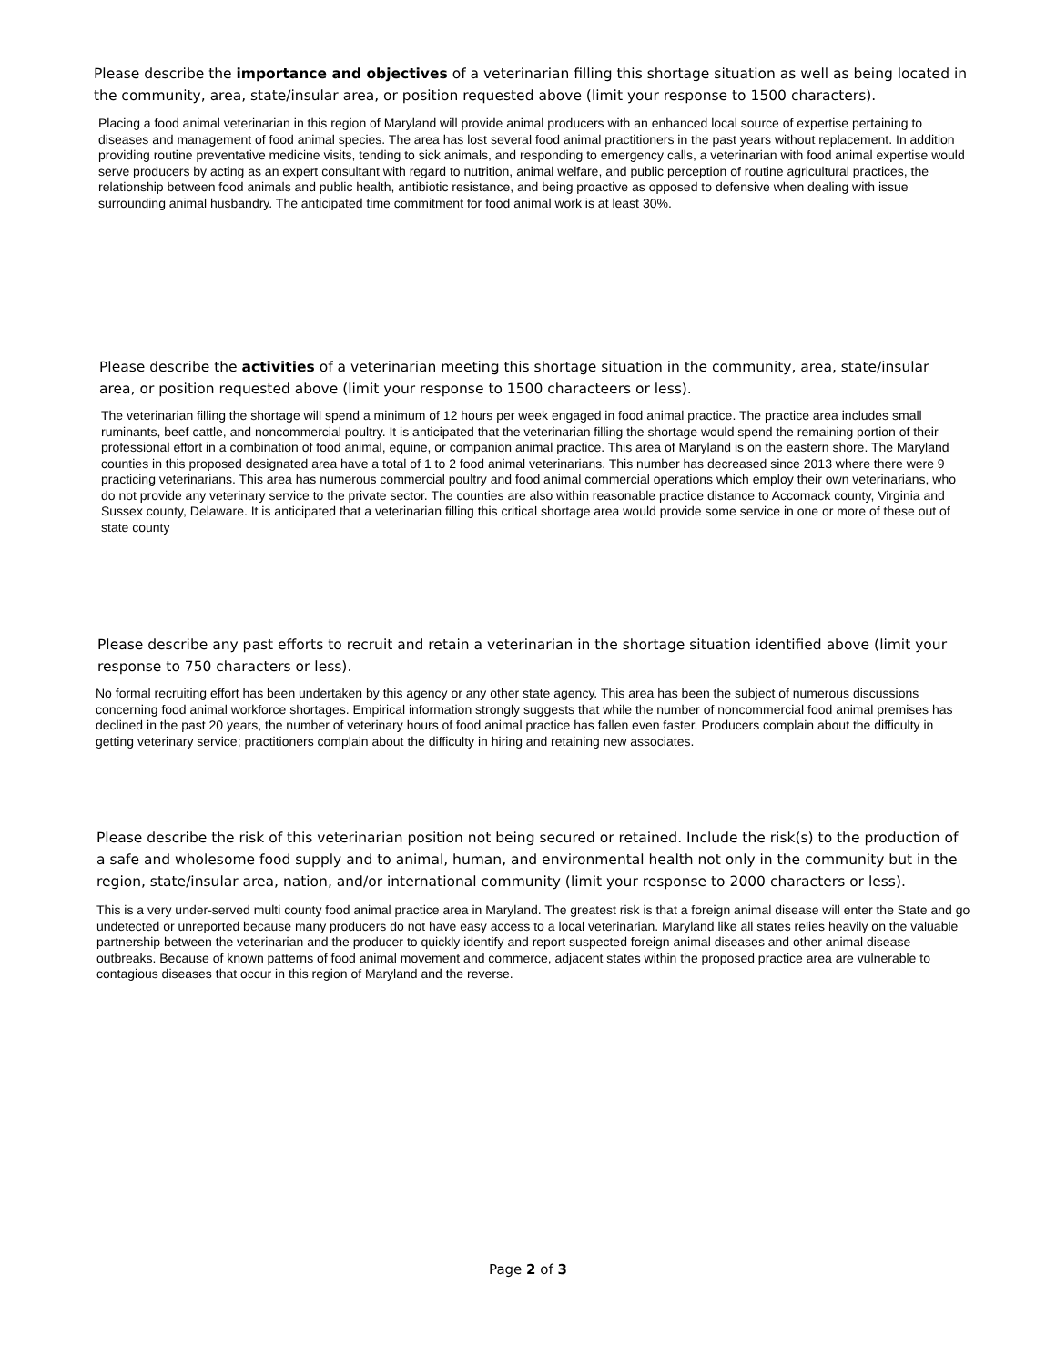Please describe the importance and objectives of a veterinarian filling this shortage situation as well as being located in the community, area, state/insular area, or position requested above (limit your response to 1500 characters).
Placing a food animal veterinarian in this region of Maryland will provide animal producers with an enhanced local source of expertise pertaining to diseases and management of food animal species. The area has lost several food animal practitioners in the past years without replacement. In addition providing routine preventative medicine visits, tending to sick animals, and responding to emergency calls, a veterinarian with food animal expertise would serve producers by acting as an expert consultant with regard to nutrition, animal welfare, and public perception of routine agricultural practices, the relationship between food animals and public health, antibiotic resistance, and being proactive as opposed to defensive when dealing with issue surrounding animal husbandry. The anticipated time commitment for food animal work is at least 30%.
Please describe the activities of a veterinarian meeting this shortage situation in the community, area, state/insular area, or position requested above (limit your response to 1500 characteers or less).
The veterinarian filling the shortage will spend a minimum of 12 hours per week engaged in food animal practice. The practice area includes small ruminants, beef cattle, and noncommercial poultry. It is anticipated that the veterinarian filling the shortage would spend the remaining portion of their professional effort in a combination of food animal, equine, or companion animal practice. This area of Maryland is on the eastern shore. The Maryland counties in this proposed designated area have a total of 1 to 2 food animal veterinarians. This number has decreased since 2013 where there were 9 practicing veterinarians. This area has numerous commercial poultry and food animal commercial operations which employ their own veterinarians, who do not provide any veterinary service to the private sector. The counties are also within reasonable practice distance to Accomack county, Virginia and Sussex county, Delaware. It is anticipated that a veterinarian filling this critical shortage area would provide some service in one or more of these out of state county
Please describe any past efforts to recruit and retain a veterinarian in the shortage situation identified above (limit your response to 750 characters or less).
No formal recruiting effort has been undertaken by this agency or any other state agency. This area has been the subject of numerous discussions concerning food animal workforce shortages. Empirical information strongly suggests that while the number of noncommercial food animal premises has declined in the past 20 years, the number of veterinary hours of food animal practice has fallen even faster. Producers complain about the difficulty in getting veterinary service; practitioners complain about the difficulty in hiring and retaining new associates.
Please describe the risk of this veterinarian position not being secured or retained. Include the risk(s) to the production of a safe and wholesome food supply and to animal, human, and environmental health not only in the community but in the region, state/insular area, nation, and/or international community (limit your response to 2000 characters or less).
This is a very under-served multi county food animal practice area in Maryland. The greatest risk is that a foreign animal disease will enter the State and go undetected or unreported because many producers do not have easy access to a local veterinarian. Maryland like all states relies heavily on the valuable partnership between the veterinarian and the producer to quickly identify and report suspected foreign animal diseases and other animal disease outbreaks. Because of known patterns of food animal movement and commerce, adjacent states within the proposed practice area are vulnerable to contagious diseases that occur in this region of Maryland and the reverse.
Page 2 of 3